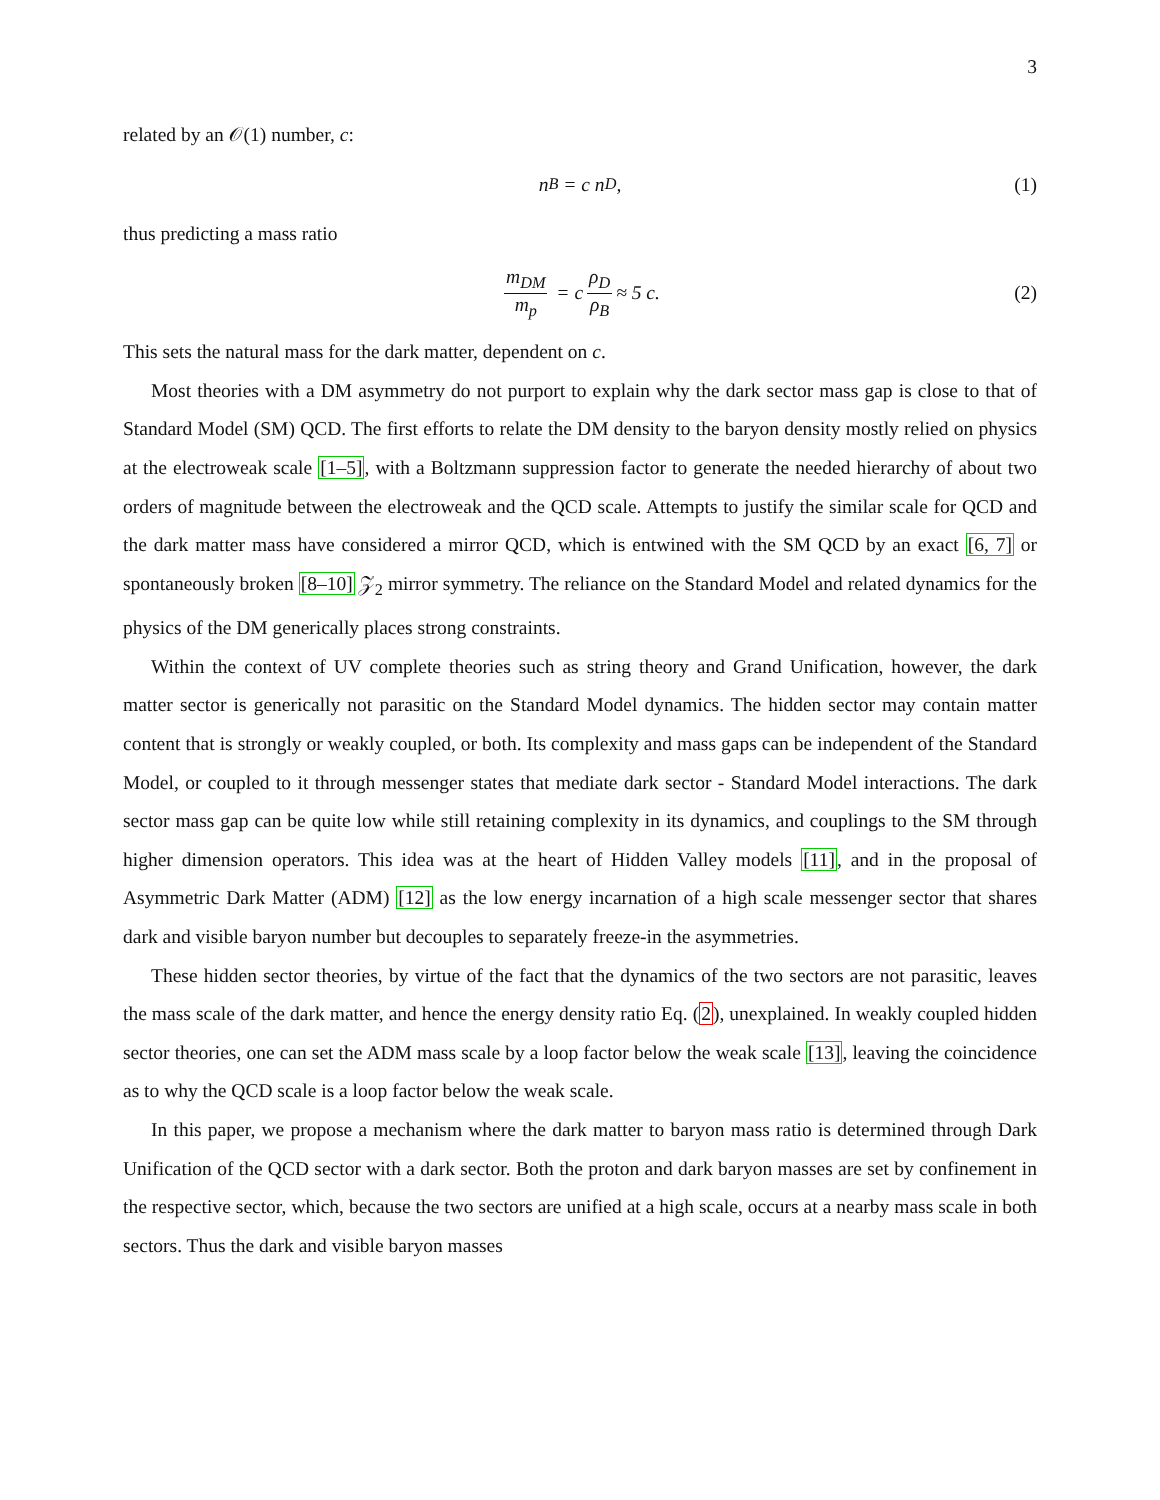3
related by an 𝒪(1) number, c:
n<sub>B</sub> = c n<sub>D</sub>, (1)
thus predicting a mass ratio
m<sub>DM</sub> m<sub>p</sub> = c ρ<sub>D</sub> ρ<sub>B</sub> ≈ 5 c. (2)
This sets the natural mass for the dark matter, dependent on c.
Most theories with a DM asymmetry do not purport to explain why the dark sector mass gap is close to that of Standard Model (SM) QCD. The first efforts to relate the DM density to the baryon density mostly relied on physics at the electroweak scale [1–5], with a Boltzmann suppression factor to generate the needed hierarchy of about two orders of magnitude between the electroweak and the QCD scale. Attempts to justify the similar scale for QCD and the dark matter mass have considered a mirror QCD, which is entwined with the SM QCD by an exact [6, 7] or spontaneously broken [8–10] 𝒵<sub>2</sub> mirror symmetry. The reliance on the Standard Model and related dynamics for the physics of the DM generically places strong constraints.
Within the context of UV complete theories such as string theory and Grand Unification, however, the dark matter sector is generically not parasitic on the Standard Model dynamics. The hidden sector may contain matter content that is strongly or weakly coupled, or both. Its complexity and mass gaps can be independent of the Standard Model, or coupled to it through messenger states that mediate dark sector - Standard Model interactions. The dark sector mass gap can be quite low while still retaining complexity in its dynamics, and couplings to the SM through higher dimension operators. This idea was at the heart of Hidden Valley models [11], and in the proposal of Asymmetric Dark Matter (ADM) [12] as the low energy incarnation of a high scale messenger sector that shares dark and visible baryon number but decouples to separately freeze-in the asymmetries.
These hidden sector theories, by virtue of the fact that the dynamics of the two sectors are not parasitic, leaves the mass scale of the dark matter, and hence the energy density ratio Eq. (2), unexplained. In weakly coupled hidden sector theories, one can set the ADM mass scale by a loop factor below the weak scale [13], leaving the coincidence as to why the QCD scale is a loop factor below the weak scale.
In this paper, we propose a mechanism where the dark matter to baryon mass ratio is determined through Dark Unification of the QCD sector with a dark sector. Both the proton and dark baryon masses are set by confinement in the respective sector, which, because the two sectors are unified at a high scale, occurs at a nearby mass scale in both sectors. Thus the dark and visible baryon masses